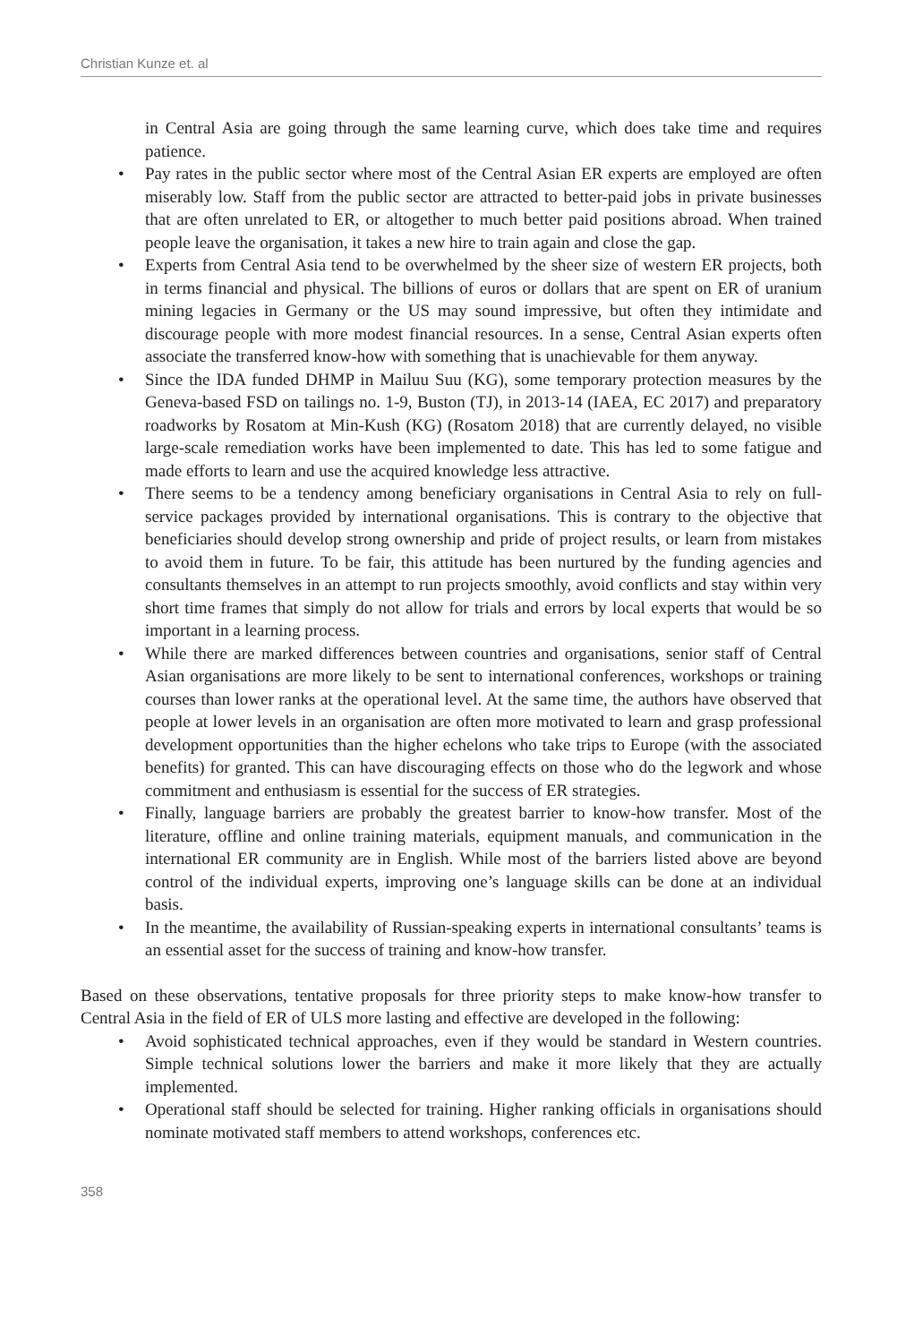Christian Kunze et. al
in Central Asia are going through the same learning curve, which does take time and requires patience.
• Pay rates in the public sector where most of the Central Asian ER experts are employed are often miserably low. Staff from the public sector are attracted to better-paid jobs in private businesses that are often unrelated to ER, or altogether to much better paid positions abroad. When trained people leave the organisation, it takes a new hire to train again and close the gap.
• Experts from Central Asia tend to be overwhelmed by the sheer size of western ER projects, both in terms financial and physical. The billions of euros or dollars that are spent on ER of uranium mining legacies in Germany or the US may sound impressive, but often they intimidate and discourage people with more modest financial resources. In a sense, Central Asian experts often associate the transferred know-how with something that is unachievable for them anyway.
• Since the IDA funded DHMP in Mailuu Suu (KG), some temporary protection measures by the Geneva-based FSD on tailings no. 1-9, Buston (TJ), in 2013-14 (IAEA, EC 2017) and preparatory roadworks by Rosatom at Min-Kush (KG) (Rosatom 2018) that are currently delayed, no visible large-scale remediation works have been implemented to date. This has led to some fatigue and made efforts to learn and use the acquired knowledge less attractive.
• There seems to be a tendency among beneficiary organisations in Central Asia to rely on full-service packages provided by international organisations. This is contrary to the objective that beneficiaries should develop strong ownership and pride of project results, or learn from mistakes to avoid them in future. To be fair, this attitude has been nurtured by the funding agencies and consultants themselves in an attempt to run projects smoothly, avoid conflicts and stay within very short time frames that simply do not allow for trials and errors by local experts that would be so important in a learning process.
• While there are marked differences between countries and organisations, senior staff of Central Asian organisations are more likely to be sent to international conferences, workshops or training courses than lower ranks at the operational level. At the same time, the authors have observed that people at lower levels in an organisation are often more motivated to learn and grasp professional development opportunities than the higher echelons who take trips to Europe (with the associated benefits) for granted. This can have discouraging effects on those who do the legwork and whose commitment and enthusiasm is essential for the success of ER strategies.
• Finally, language barriers are probably the greatest barrier to know-how transfer. Most of the literature, offline and online training materials, equipment manuals, and communication in the international ER community are in English. While most of the barriers listed above are beyond control of the individual experts, improving one’s language skills can be done at an individual basis.
• In the meantime, the availability of Russian-speaking experts in international consultants’ teams is an essential asset for the success of training and know-how transfer.
Based on these observations, tentative proposals for three priority steps to make know-how transfer to Central Asia in the field of ER of ULS more lasting and effective are developed in the following:
• Avoid sophisticated technical approaches, even if they would be standard in Western countries. Simple technical solutions lower the barriers and make it more likely that they are actually implemented.
• Operational staff should be selected for training. Higher ranking officials in organisations should nominate motivated staff members to attend workshops, conferences etc.
358